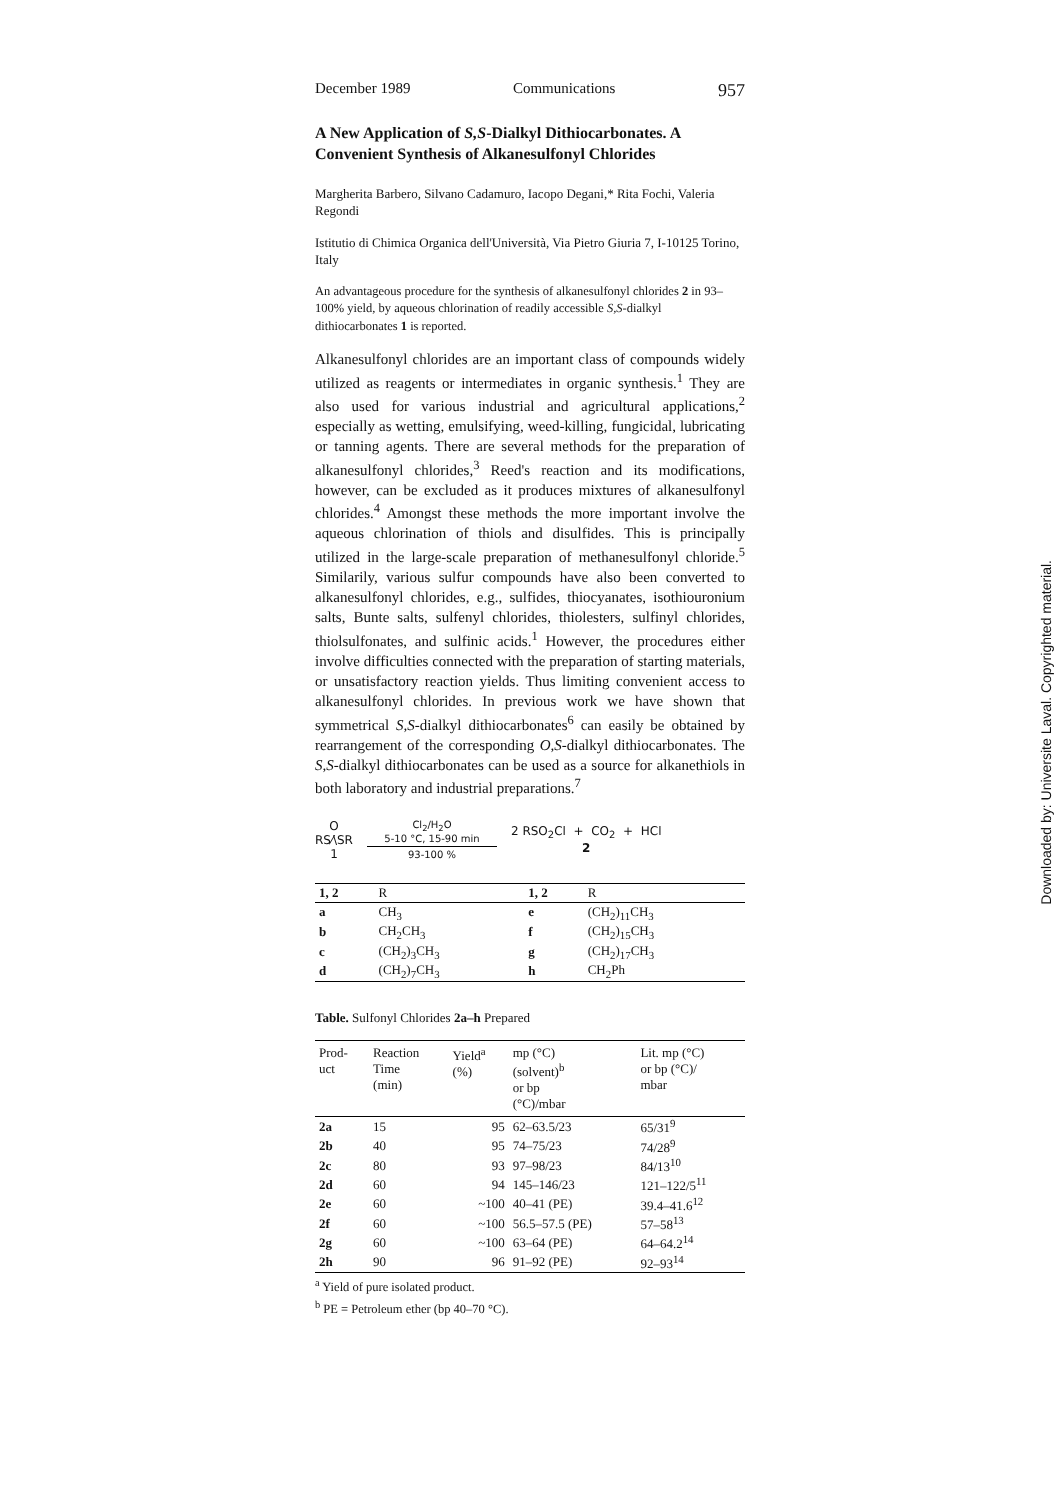December 1989 Communications 957
A New Application of S,S-Dialkyl Dithiocarbonates. A Convenient Synthesis of Alkanesulfonyl Chlorides
Margherita Barbero, Silvano Cadamuro, Iacopo Degani,* Rita Fochi, Valeria Regondi
Istitutio di Chimica Organica dell'Università, Via Pietro Giuria 7, I-10125 Torino, Italy
An advantageous procedure for the synthesis of alkanesulfonyl chlorides 2 in 93–100% yield, by aqueous chlorination of readily accessible S,S-dialkyl dithiocarbonates 1 is reported.
Alkanesulfonyl chlorides are an important class of compounds widely utilized as reagents or intermediates in organic synthesis.<sup>1</sup> They are also used for various industrial and agricultural applications,<sup>2</sup> especially as wetting, emulsifying, weed-killing, fungicidal, lubricating or tanning agents. There are several methods for the preparation of alkanesulfonyl chlorides,<sup>3</sup> Reed's reaction and its modifications, however, can be excluded as it produces mixtures of alkanesulfonyl chlorides.<sup>4</sup> Amongst these methods the more important involve the aqueous chlorination of thiols and disulfides. This is principally utilized in the large-scale preparation of methanesulfonyl chloride.<sup>5</sup> Similarily, various sulfur compounds have also been converted to alkanesulfonyl chlorides, e.g., sulfides, thiocyanates, isothiouronium salts, Bunte salts, sulfenyl chlorides, thiolesters, sulfinyl chlorides, thiolsulfonates, and sulfinic acids.<sup>1</sup> However, the procedures either involve difficulties connected with the preparation of starting materials, or unsatisfactory reaction yields. Thus limiting convenient access to alkanesulfonyl chlorides. In previous work we have shown that symmetrical S,S-dialkyl dithiocarbonates<sup>6</sup> can easily be obtained by rearrangement of the corresponding O,S-dialkyl dithiocarbonates. The S,S-dialkyl dithiocarbonates can be used as a source for alkanethiols in both laboratory and industrial preparations.<sup>7</sup>
O
RS​⁄\SR
1
Cl<sub>2</sub>/H<sub>2</sub>O
5-10 °C, 15-90 min
93-100 %
2 RSO<sub>2</sub>Cl + CO<sub>2</sub> + HCl
2
| 1, 2 | R | 1, 2 | R |
| --- | --- | --- | --- |
| a | CH<sub>3</sub> | e | (CH<sub>2</sub>)<sub>11</sub>CH<sub>3</sub> |
| b | CH<sub>2</sub>CH<sub>3</sub> | f | (CH<sub>2</sub>)<sub>15</sub>CH<sub>3</sub> |
| c | (CH<sub>2</sub>)<sub>3</sub>CH<sub>3</sub> | g | (CH<sub>2</sub>)<sub>17</sub>CH<sub>3</sub> |
| d | (CH<sub>2</sub>)<sub>7</sub>CH<sub>3</sub> | h | CH<sub>2</sub>Ph |
Table. Sulfonyl Chlorides 2a–h Prepared
| Prod- uct | Reaction Time (min) | Yield<sup>a</sup> (%) | mp (°C) (solvent)<sup>b</sup> or bp (°C)/mbar | Lit. mp (°C) or bp (°C)/ mbar |
| --- | --- | --- | --- | --- |
| 2a | 15 | 95 | 62–63.5/23 | 65/31<sup>9</sup> |
| 2b | 40 | 95 | 74–75/23 | 74/28<sup>9</sup> |
| 2c | 80 | 93 | 97–98/23 | 84/13<sup>10</sup> |
| 2d | 60 | 94 | 145–146/23 | 121–122/5<sup>11</sup> |
| 2e | 60 | ~100 | 40–41 (PE) | 39.4–41.6<sup>12</sup> |
| 2f | 60 | ~100 | 56.5–57.5 (PE) | 57–58<sup>13</sup> |
| 2g | 60 | ~100 | 63–64 (PE) | 64–64.2<sup>14</sup> |
| 2h | 90 | 96 | 91–92 (PE) | 92–93<sup>14</sup> |
<sup>a</sup> Yield of pure isolated product.
<sup>b</sup> PE = Petroleum ether (bp 40–70 °C).
Downloaded by: Universite Laval. Copyrighted material.